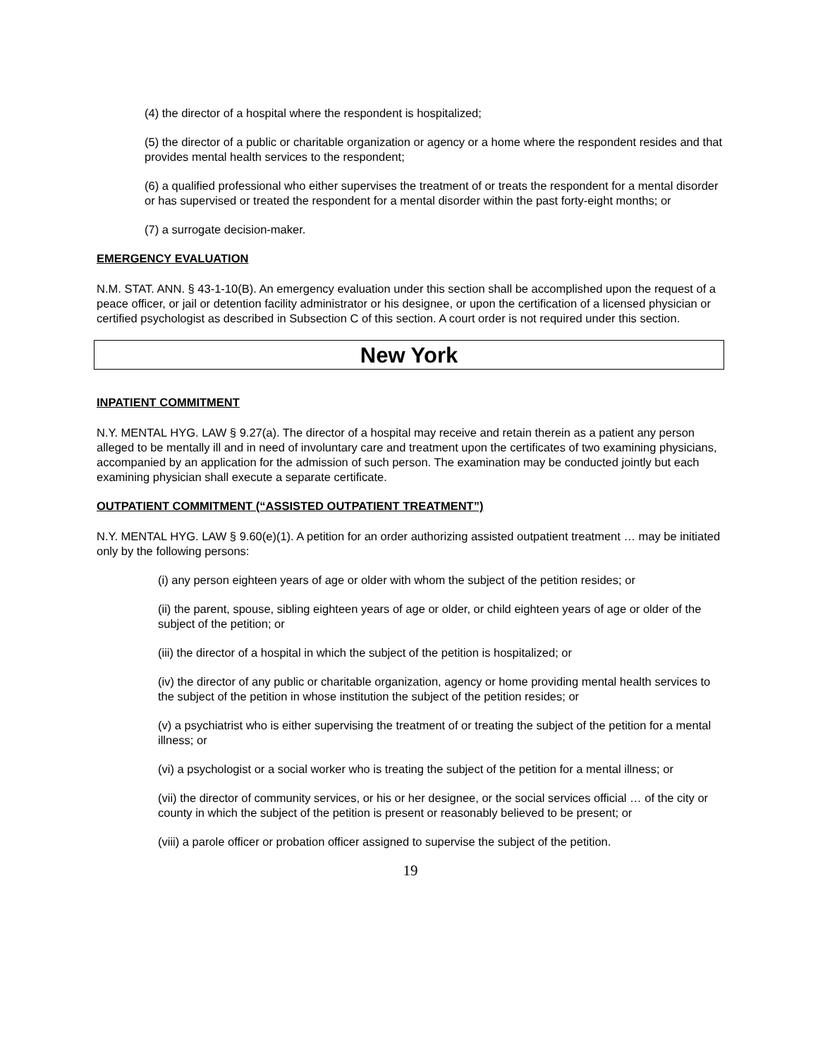(4) the director of a hospital where the respondent is hospitalized;
(5) the director of a public or charitable organization or agency or a home where the respondent resides and that provides mental health services to the respondent;
(6) a qualified professional who either supervises the treatment of or treats the respondent for a mental disorder or has supervised or treated the respondent for a mental disorder within the past forty-eight months; or
(7) a surrogate decision-maker.
EMERGENCY EVALUATION
N.M. STAT. ANN. § 43-1-10(B). An emergency evaluation under this section shall be accomplished upon the request of a peace officer, or jail or detention facility administrator or his designee, or upon the certification of a licensed physician or certified psychologist as described in Subsection C of this section. A court order is not required under this section.
New York
INPATIENT COMMITMENT
N.Y. MENTAL HYG. LAW § 9.27(a). The director of a hospital may receive and retain therein as a patient any person alleged to be mentally ill and in need of involuntary care and treatment upon the certificates of two examining physicians, accompanied by an application for the admission of such person. The examination may be conducted jointly but each examining physician shall execute a separate certificate.
OUTPATIENT COMMITMENT (“ASSISTED OUTPATIENT TREATMENT”)
N.Y. MENTAL HYG. LAW § 9.60(e)(1). A petition for an order authorizing assisted outpatient treatment … may be initiated only by the following persons:
(i) any person eighteen years of age or older with whom the subject of the petition resides; or
(ii) the parent, spouse, sibling eighteen years of age or older, or child eighteen years of age or older of the subject of the petition; or
(iii) the director of a hospital in which the subject of the petition is hospitalized; or
(iv) the director of any public or charitable organization, agency or home providing mental health services to the subject of the petition in whose institution the subject of the petition resides; or
(v) a psychiatrist who is either supervising the treatment of or treating the subject of the petition for a mental illness; or
(vi) a psychologist or a social worker who is treating the subject of the petition for a mental illness; or
(vii) the director of community services, or his or her designee, or the social services official … of the city or county in which the subject of the petition is present or reasonably believed to be present; or
(viii) a parole officer or probation officer assigned to supervise the subject of the petition.
19